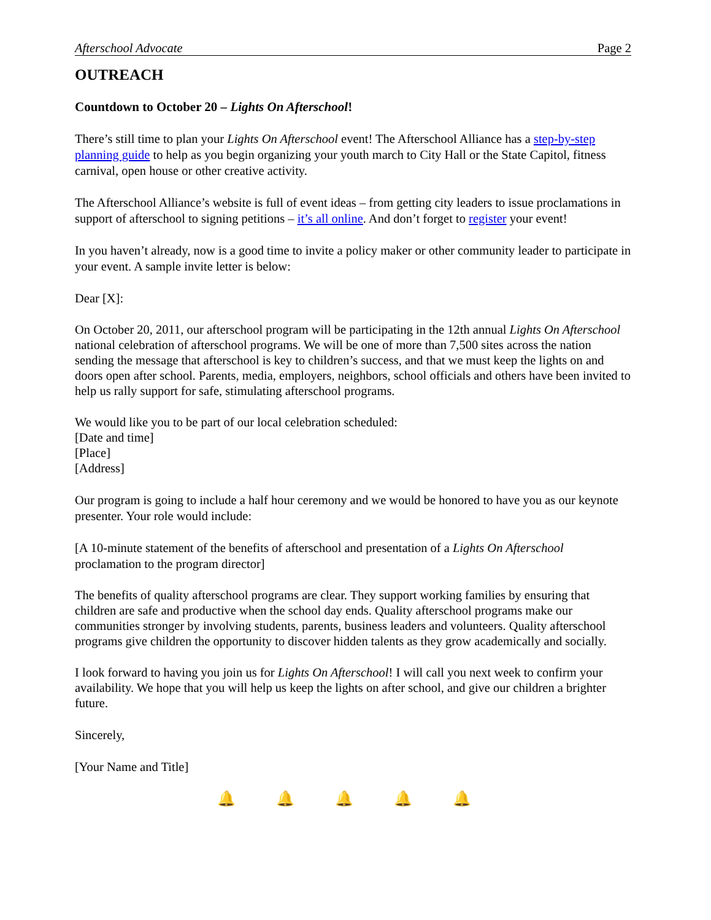Afterschool Advocate Page 2
OUTREACH
Countdown to October 20 – Lights On Afterschool!
There’s still time to plan your Lights On Afterschool event! The Afterschool Alliance has a step-by-step planning guide to help as you begin organizing your youth march to City Hall or the State Capitol, fitness carnival, open house or other creative activity.
The Afterschool Alliance’s website is full of event ideas – from getting city leaders to issue proclamations in support of afterschool to signing petitions – it’s all online. And don’t forget to register your event!
In you haven’t already, now is a good time to invite a policy maker or other community leader to participate in your event. A sample invite letter is below:
Dear [X]:
On October 20, 2011, our afterschool program will be participating in the 12th annual Lights On Afterschool national celebration of afterschool programs. We will be one of more than 7,500 sites across the nation sending the message that afterschool is key to children’s success, and that we must keep the lights on and doors open after school. Parents, media, employers, neighbors, school officials and others have been invited to help us rally support for safe, stimulating afterschool programs.
We would like you to be part of our local celebration scheduled:
[Date and time]
[Place]
[Address]
Our program is going to include a half hour ceremony and we would be honored to have you as our keynote presenter. Your role would include:
[A 10-minute statement of the benefits of afterschool and presentation of a Lights On Afterschool proclamation to the program director]
The benefits of quality afterschool programs are clear. They support working families by ensuring that children are safe and productive when the school day ends. Quality afterschool programs make our communities stronger by involving students, parents, business leaders and volunteers. Quality afterschool programs give children the opportunity to discover hidden talents as they grow academically and socially.
I look forward to having you join us for Lights On Afterschool! I will call you next week to confirm your availability. We hope that you will help us keep the lights on after school, and give our children a brighter future.
Sincerely,
[Your Name and Title]
🔔 🔔 🔔 🔔 🔔